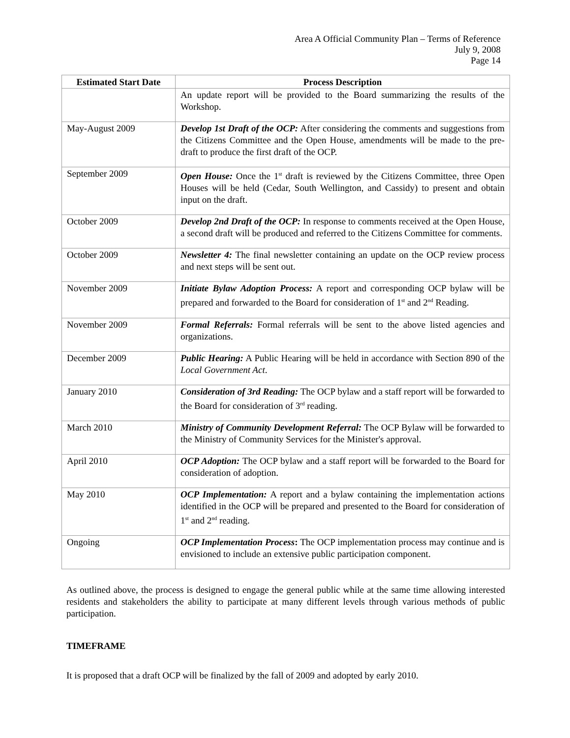Area A Official Community Plan – Terms of Reference
July 9, 2008
Page 14
| Estimated Start Date | Process Description |
| --- | --- |
| | An update report will be provided to the Board summarizing the results of the Workshop. |
| May-August 2009 | Develop 1st Draft of the OCP: After considering the comments and suggestions from the Citizens Committee and the Open House, amendments will be made to the pre-draft to produce the first draft of the OCP. |
| September 2009 | Open House: Once the 1<sup>st</sup> draft is reviewed by the Citizens Committee, three Open Houses will be held (Cedar, South Wellington, and Cassidy) to present and obtain input on the draft. |
| October 2009 | Develop 2nd Draft of the OCP: In response to comments received at the Open House, a second draft will be produced and referred to the Citizens Committee for comments. |
| October 2009 | Newsletter 4: The final newsletter containing an update on the OCP review process and next steps will be sent out. |
| November 2009 | Initiate Bylaw Adoption Process: A report and corresponding OCP bylaw will be prepared and forwarded to the Board for consideration of 1<sup>st</sup> and 2<sup>nd</sup> Reading. |
| November 2009 | Formal Referrals: Formal referrals will be sent to the above listed agencies and organizations. |
| December 2009 | Public Hearing: A Public Hearing will be held in accordance with Section 890 of the Local Government Act . |
| January 2010 | Consideration of 3rd Reading: The OCP bylaw and a staff report will be forwarded to the Board for consideration of 3<sup>rd</sup> reading. |
| March 2010 | Ministry of Community Development Referral: The OCP Bylaw will be forwarded to the Ministry of Community Services for the Minister's approval. |
| April 2010 | OCP Adoption: The OCP bylaw and a staff report will be forwarded to the Board for consideration of adoption. |
| May 2010 | OCP Implementation: A report and a bylaw containing the implementation actions identified in the OCP will be prepared and presented to the Board for consideration of 1<sup>st</sup> and 2<sup>nd</sup> reading. |
| Ongoing | OCP Implementation Process : The OCP implementation process may continue and is envisioned to include an extensive public participation component. |
As outlined above, the process is designed to engage the general public while at the same time allowing interested residents and stakeholders the ability to participate at many different levels through various methods of public participation.
TIMEFRAME
It is proposed that a draft OCP will be finalized by the fall of 2009 and adopted by early 2010.